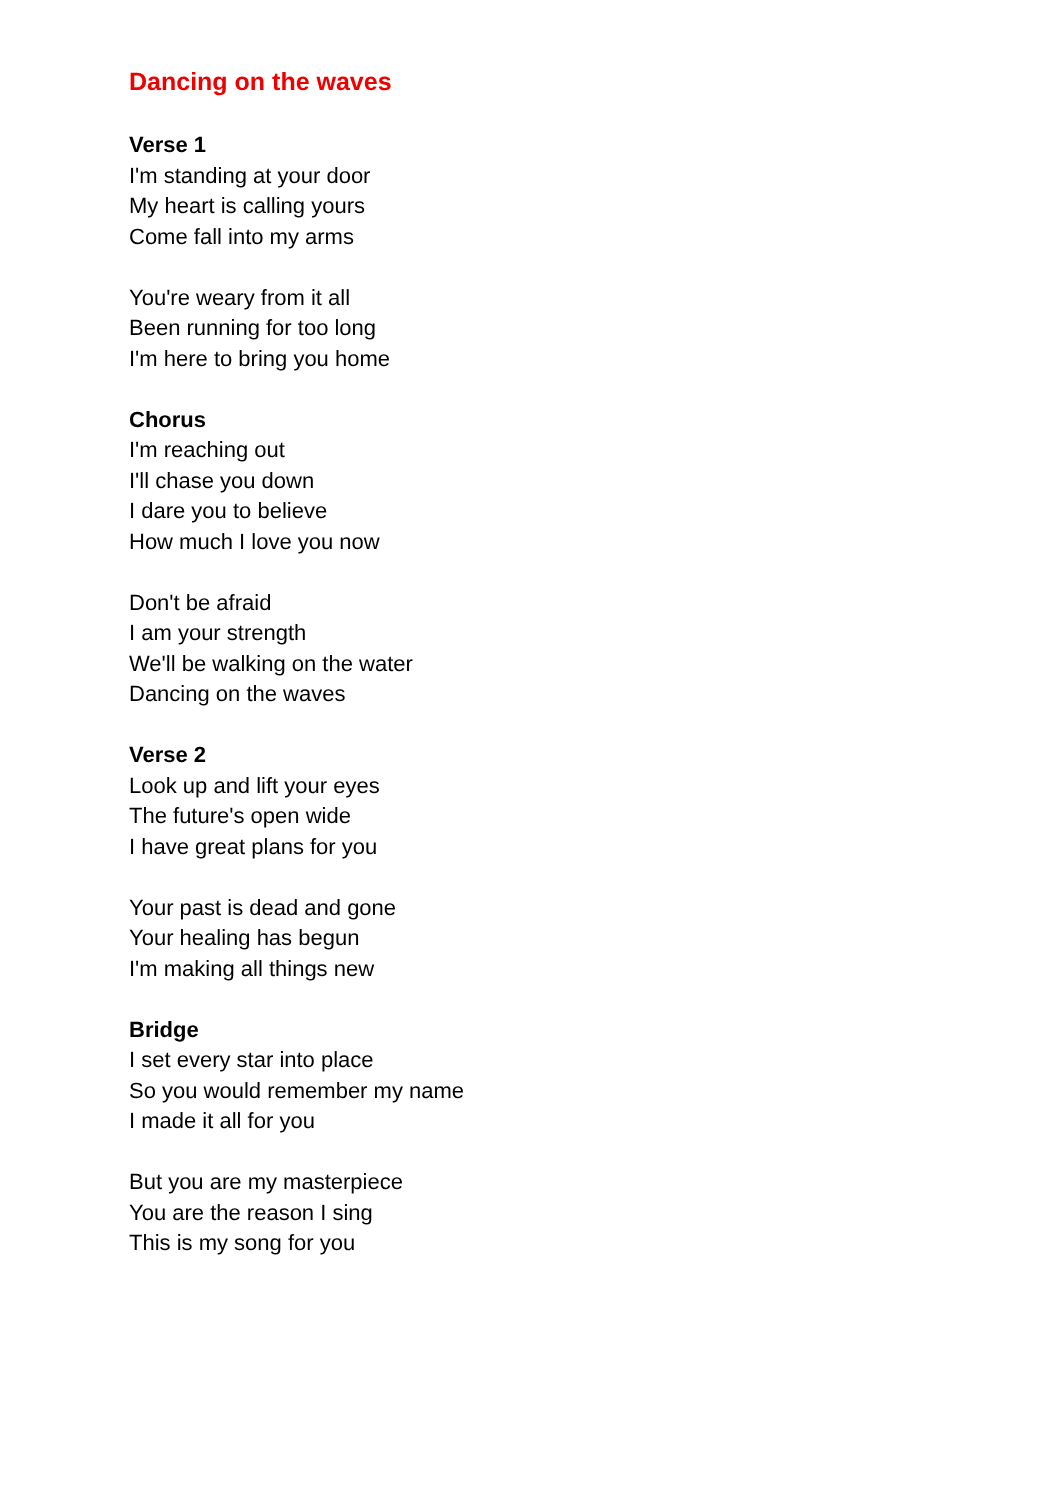Dancing on the waves
Verse 1
I'm standing at your door
My heart is calling yours
Come fall into my arms
You're weary from it all
Been running for too long
I'm here to bring you home
Chorus
I'm reaching out
I'll chase you down
I dare you to believe
How much I love you now
Don't be afraid
I am your strength
We'll be walking on the water
Dancing on the waves
Verse 2
Look up and lift your eyes
The future's open wide
I have great plans for you
Your past is dead and gone
Your healing has begun
I'm making all things new
Bridge
I set every star into place
So you would remember my name
I made it all for you
But you are my masterpiece
You are the reason I sing
This is my song for you